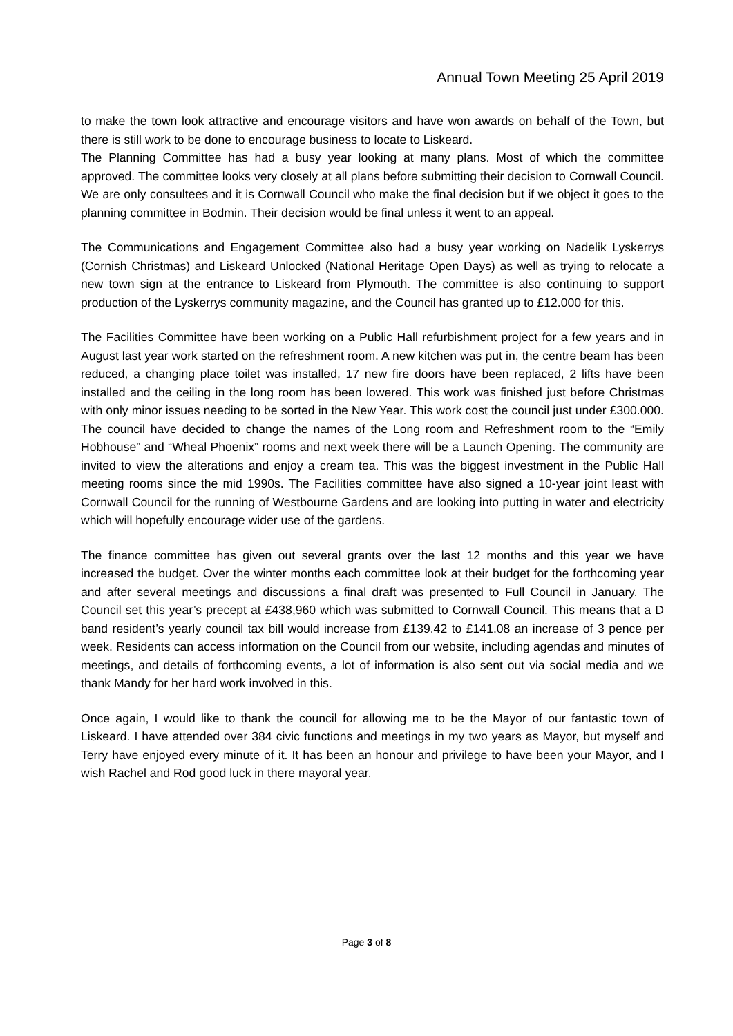Annual Town Meeting 25 April 2019
to make the town look attractive and encourage visitors and have won awards on behalf of the Town, but there is still work to be done to encourage business to locate to Liskeard.
The Planning Committee has had a busy year looking at many plans. Most of which the committee approved. The committee looks very closely at all plans before submitting their decision to Cornwall Council. We are only consultees and it is Cornwall Council who make the final decision but if we object it goes to the planning committee in Bodmin. Their decision would be final unless it went to an appeal.
The Communications and Engagement Committee also had a busy year working on Nadelik Lyskerrys (Cornish Christmas) and Liskeard Unlocked (National Heritage Open Days) as well as trying to relocate a new town sign at the entrance to Liskeard from Plymouth. The committee is also continuing to support production of the Lyskerrys community magazine, and the Council has granted up to £12.000 for this.
The Facilities Committee have been working on a Public Hall refurbishment project for a few years and in August last year work started on the refreshment room. A new kitchen was put in, the centre beam has been reduced, a changing place toilet was installed, 17 new fire doors have been replaced, 2 lifts have been installed and the ceiling in the long room has been lowered. This work was finished just before Christmas with only minor issues needing to be sorted in the New Year. This work cost the council just under £300.000. The council have decided to change the names of the Long room and Refreshment room to the “Emily Hobhouse” and “Wheal Phoenix” rooms and next week there will be a Launch Opening. The community are invited to view the alterations and enjoy a cream tea. This was the biggest investment in the Public Hall meeting rooms since the mid 1990s. The Facilities committee have also signed a 10-year joint least with Cornwall Council for the running of Westbourne Gardens and are looking into putting in water and electricity which will hopefully encourage wider use of the gardens.
The finance committee has given out several grants over the last 12 months and this year we have increased the budget. Over the winter months each committee look at their budget for the forthcoming year and after several meetings and discussions a final draft was presented to Full Council in January. The Council set this year’s precept at £438,960 which was submitted to Cornwall Council. This means that a D band resident’s yearly council tax bill would increase from £139.42 to £141.08 an increase of 3 pence per week. Residents can access information on the Council from our website, including agendas and minutes of meetings, and details of forthcoming events, a lot of information is also sent out via social media and we thank Mandy for her hard work involved in this.
Once again, I would like to thank the council for allowing me to be the Mayor of our fantastic town of Liskeard. I have attended over 384 civic functions and meetings in my two years as Mayor, but myself and Terry have enjoyed every minute of it. It has been an honour and privilege to have been your Mayor, and I wish Rachel and Rod good luck in there mayoral year.
Page 3 of 8